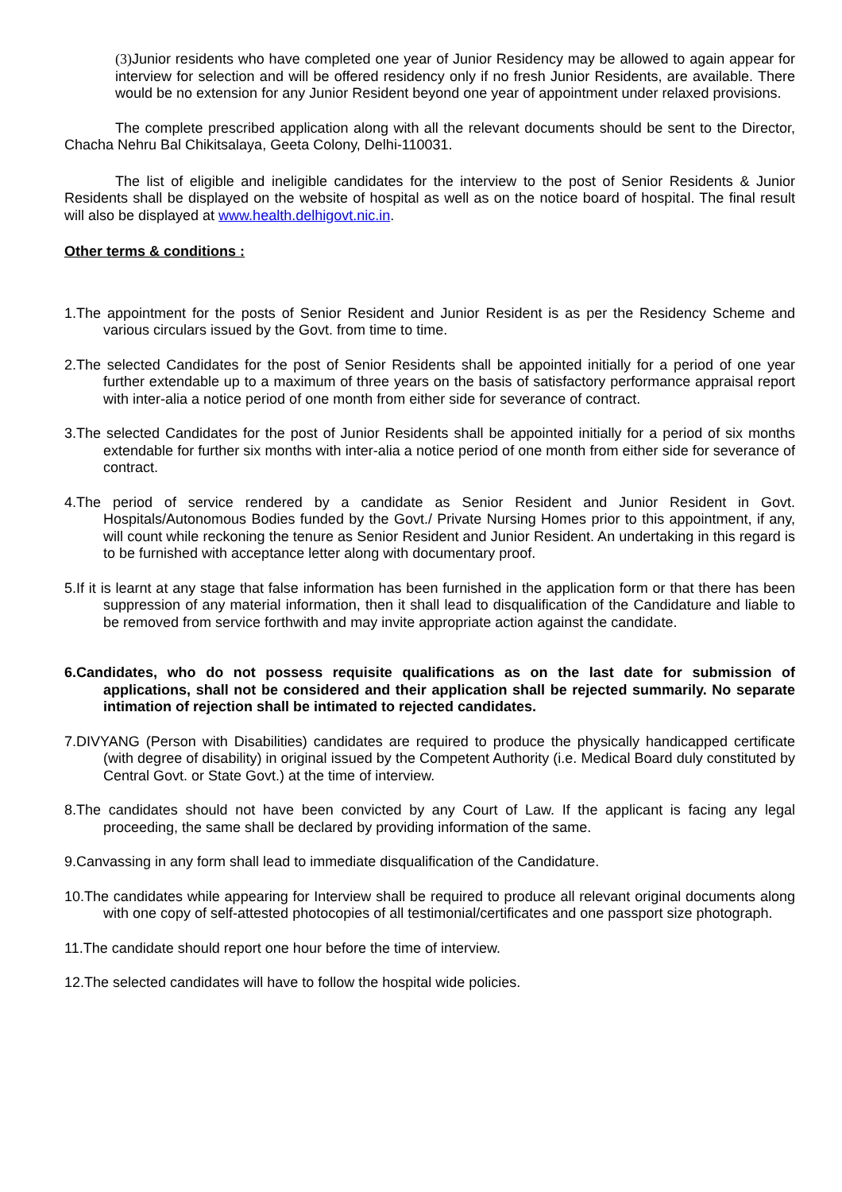(3) Junior residents who have completed one year of Junior Residency may be allowed to again appear for interview for selection and will be offered residency only if no fresh Junior Residents, are available. There would be no extension for any Junior Resident beyond one year of appointment under relaxed provisions.
The complete prescribed application along with all the relevant documents should be sent to the Director, Chacha Nehru Bal Chikitsalaya, Geeta Colony, Delhi-110031.
The list of eligible and ineligible candidates for the interview to the post of Senior Residents & Junior Residents shall be displayed on the website of hospital as well as on the notice board of hospital. The final result will also be displayed at www.health.delhigovt.nic.in.
Other terms & conditions :
1.The appointment for the posts of Senior Resident and Junior Resident is as per the Residency Scheme and various circulars issued by the Govt. from time to time.
2.The selected Candidates for the post of Senior Residents shall be appointed initially for a period of one year further extendable up to a maximum of three years on the basis of satisfactory performance appraisal report with inter-alia a notice period of one month from either side for severance of contract.
3.The selected Candidates for the post of Junior Residents shall be appointed initially for a period of six months extendable for further six months with inter-alia a notice period of one month from either side for severance of contract.
4.The period of service rendered by a candidate as Senior Resident and Junior Resident in Govt. Hospitals/Autonomous Bodies funded by the Govt./ Private Nursing Homes prior to this appointment, if any, will count while reckoning the tenure as Senior Resident and Junior Resident. An undertaking in this regard is to be furnished with acceptance letter along with documentary proof.
5.If it is learnt at any stage that false information has been furnished in the application form or that there has been suppression of any material information, then it shall lead to disqualification of the Candidature and liable to be removed from service forthwith and may invite appropriate action against the candidate.
6.Candidates, who do not possess requisite qualifications as on the last date for submission of applications, shall not be considered and their application shall be rejected summarily. No separate intimation of rejection shall be intimated to rejected candidates.
7.DIVYANG (Person with Disabilities) candidates are required to produce the physically handicapped certificate (with degree of disability) in original issued by the Competent Authority (i.e. Medical Board duly constituted by Central Govt. or State Govt.) at the time of interview.
8.The candidates should not have been convicted by any Court of Law. If the applicant is facing any legal proceeding, the same shall be declared by providing information of the same.
9.Canvassing in any form shall lead to immediate disqualification of the Candidature.
10.The candidates while appearing for Interview shall be required to produce all relevant original documents along with one copy of self-attested photocopies of all testimonial/certificates and one passport size photograph.
11.The candidate should report one hour before the time of interview.
12.The selected candidates will have to follow the hospital wide policies.